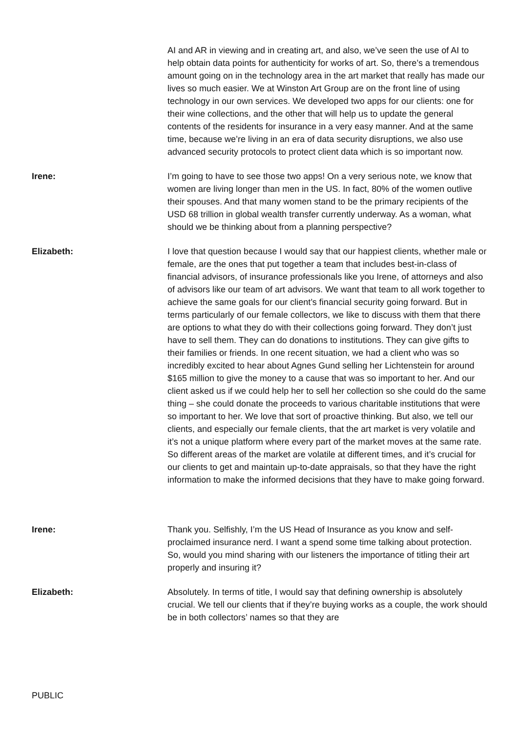AI and AR in viewing and in creating art, and also, we’ve seen the use of AI to help obtain data points for authenticity for works of art. So, there’s a tremendous amount going on in the technology area in the art market that really has made our lives so much easier. We at Winston Art Group are on the front line of using technology in our own services. We developed two apps for our clients: one for their wine collections, and the other that will help us to update the general contents of the residents for insurance in a very easy manner. And at the same time, because we’re living in an era of data security disruptions, we also use advanced security protocols to protect client data which is so important now.
Irene: I’m going to have to see those two apps! On a very serious note, we know that women are living longer than men in the US. In fact, 80% of the women outlive their spouses. And that many women stand to be the primary recipients of the USD 68 trillion in global wealth transfer currently underway. As a woman, what should we be thinking about from a planning perspective?
Elizabeth: I love that question because I would say that our happiest clients, whether male or female, are the ones that put together a team that includes best-in-class of financial advisors, of insurance professionals like you Irene, of attorneys and also of advisors like our team of art advisors. We want that team to all work together to achieve the same goals for our client’s financial security going forward. But in terms particularly of our female collectors, we like to discuss with them that there are options to what they do with their collections going forward. They don’t just have to sell them. They can do donations to institutions. They can give gifts to their families or friends. In one recent situation, we had a client who was so incredibly excited to hear about Agnes Gund selling her Lichtenstein for around $165 million to give the money to a cause that was so important to her. And our client asked us if we could help her to sell her collection so she could do the same thing – she could donate the proceeds to various charitable institutions that were so important to her. We love that sort of proactive thinking. But also, we tell our clients, and especially our female clients, that the art market is very volatile and it’s not a unique platform where every part of the market moves at the same rate. So different areas of the market are volatile at different times, and it’s crucial for our clients to get and maintain up-to-date appraisals, so that they have the right information to make the informed decisions that they have to make going forward.
Irene: Thank you. Selfishly, I’m the US Head of Insurance as you know and self-proclaimed insurance nerd. I want a spend some time talking about protection. So, would you mind sharing with our listeners the importance of titling their art properly and insuring it?
Elizabeth: Absolutely. In terms of title, I would say that defining ownership is absolutely crucial. We tell our clients that if they’re buying works as a couple, the work should be in both collectors’ names so that they are
PUBLIC